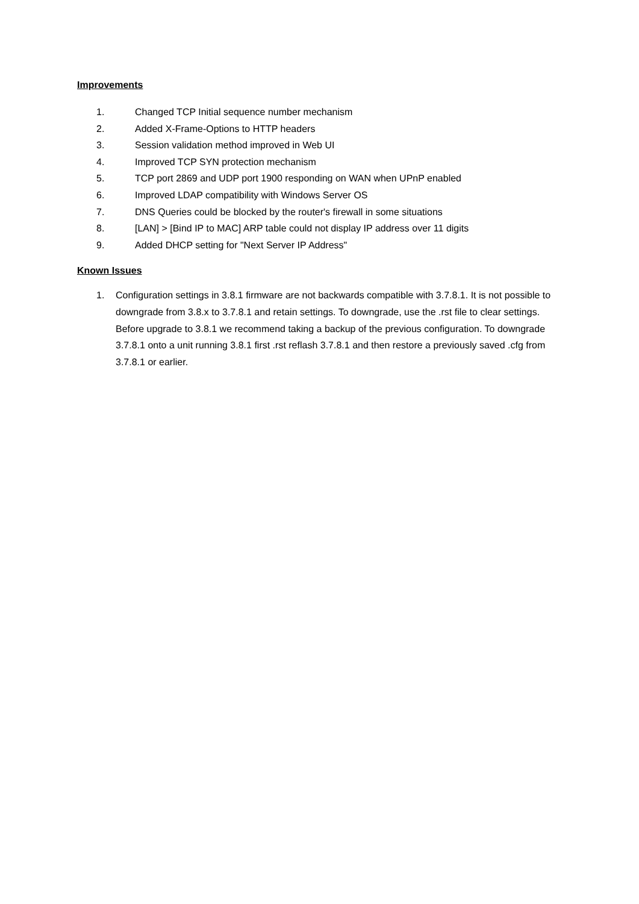Improvements
1. Changed TCP Initial sequence number mechanism
2. Added X-Frame-Options to HTTP headers
3. Session validation method improved in Web UI
4. Improved TCP SYN protection mechanism
5. TCP port 2869 and UDP port 1900 responding on WAN when UPnP enabled
6. Improved LDAP compatibility with Windows Server OS
7. DNS Queries could be blocked by the router's firewall in some situations
8. [LAN] > [Bind IP to MAC] ARP table could not display IP address over 11 digits
9. Added DHCP setting for "Next Server IP Address"
Known Issues
1. Configuration settings in 3.8.1 firmware are not backwards compatible with 3.7.8.1. It is not possible to downgrade from 3.8.x to 3.7.8.1 and retain settings. To downgrade, use the .rst file to clear settings.
Before upgrade to 3.8.1 we recommend taking a backup of the previous configuration. To downgrade 3.7.8.1 onto a unit running 3.8.1 first .rst reflash 3.7.8.1 and then restore a previously saved .cfg from 3.7.8.1 or earlier.